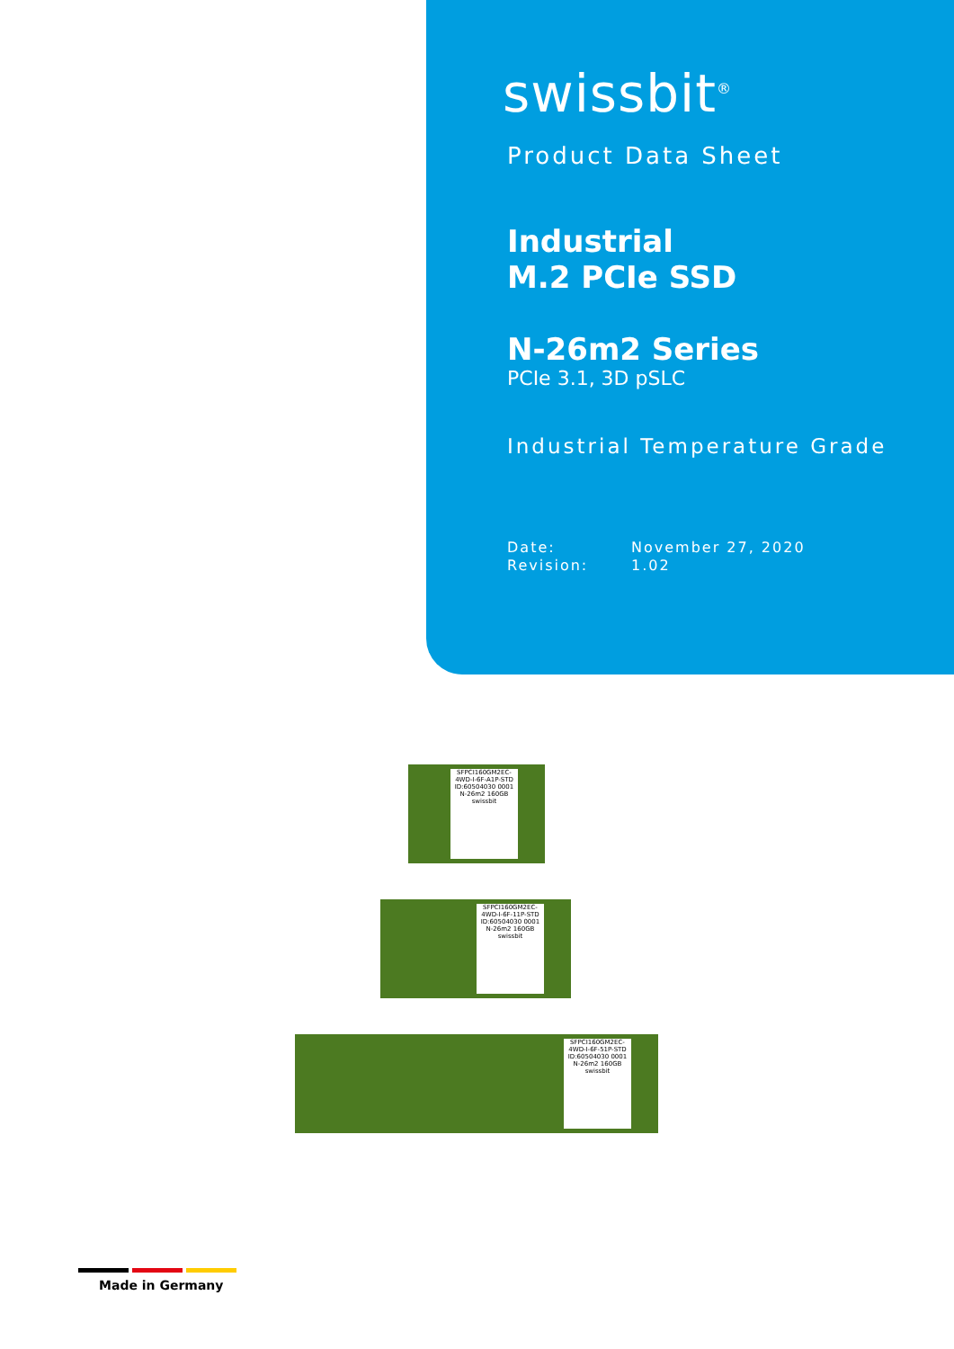swissbit<sup>®</sup>
Product Data Sheet
Industrial
M.2 PCIe SSD
N-26m2 Series
PCIe 3.1, 3D pSLC
Industrial Temperature Grade
Date: November 27, 2020
Revision: 1.02
SFPCI160GM2EC-4WD-I-6F-A1P-STD
ID:60504030 0001
N-26m2 160GB
swissbit
SFPCI160GM2EC-4WD-I-6F-11P-STD
ID:60504030 0001
N-26m2 160GB
swissbit
SFPCI160GM2EC-4WD-I-6F-51P-STD
ID:60504030 0001
N-26m2 160GB
swissbit
Made in Germany